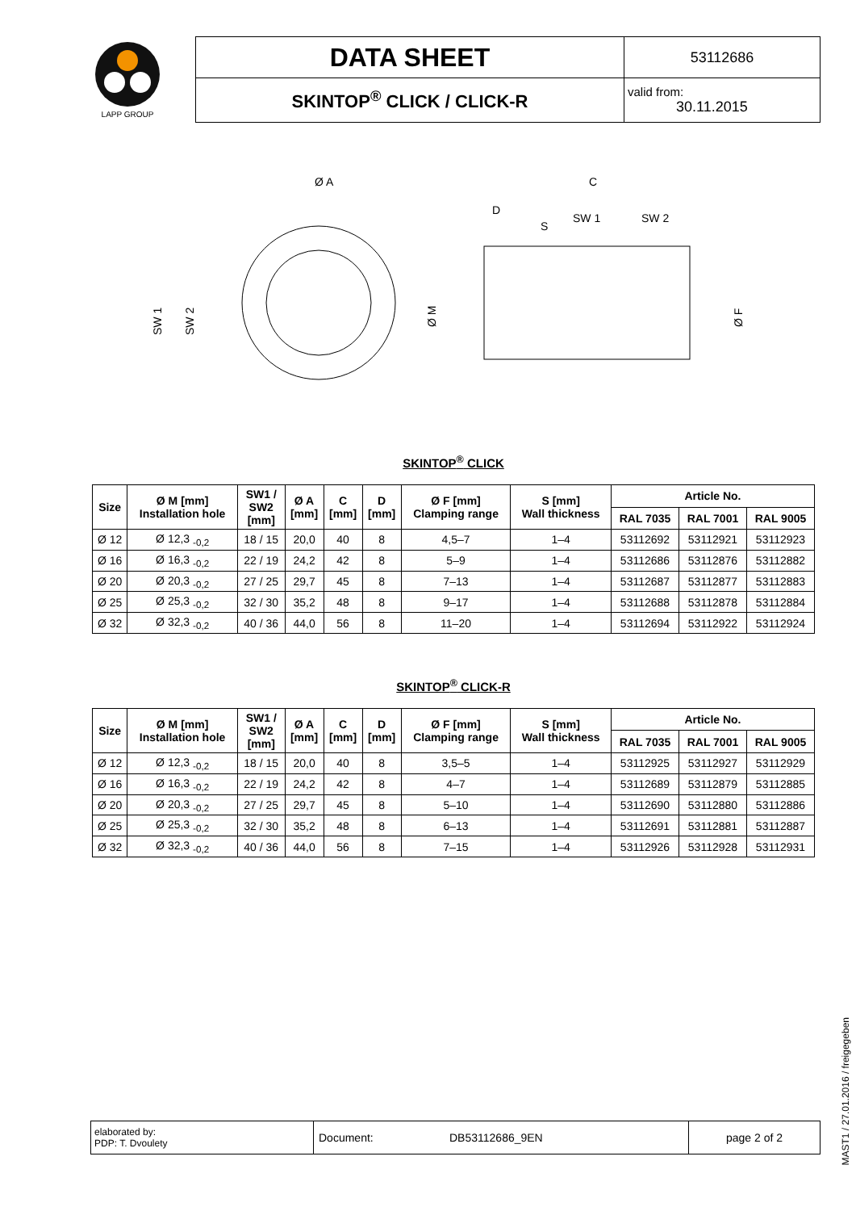| LAPP GROUP | DATA SHEET | 53112686 |
| | SKINTOP<sup>®</sup> CLICK / CLICK-R | valid from: 30.11.2015 |
Ø A
C
SW 1
Ø M
Ø F
D
S
SW 1
SW 2
SW 2
SKINTOP<sup>®</sup> CLICK
| Size | Ø M [mm] Installation hole | SW1 / SW2 [mm] | Ø A [mm] | C [mm] | D [mm] | Ø F [mm] Clamping range | S [mm] Wall thickness | Article No. | | |
| --- | --- | --- | --- | --- | --- | --- | --- | --- | --- | --- |
| | | | | | | | | RAL 7035 | RAL 7001 | RAL 9005 |
| Ø 12 | Ø 12,3 <sub>-0,2</sub> | 18 / 15 | 20,0 | 40 | 8 | 4,5–7 | 1–4 | 53112692 | 53112921 | 53112923 |
| Ø 16 | Ø 16,3 <sub>-0,2</sub> | 22 / 19 | 24,2 | 42 | 8 | 5–9 | 1–4 | 53112686 | 53112876 | 53112882 |
| Ø 20 | Ø 20,3 <sub>-0,2</sub> | 27 / 25 | 29,7 | 45 | 8 | 7–13 | 1–4 | 53112687 | 53112877 | 53112883 |
| Ø 25 | Ø 25,3 <sub>-0,2</sub> | 32 / 30 | 35,2 | 48 | 8 | 9–17 | 1–4 | 53112688 | 53112878 | 53112884 |
| Ø 32 | Ø 32,3 <sub>-0,2</sub> | 40 / 36 | 44,0 | 56 | 8 | 11–20 | 1–4 | 53112694 | 53112922 | 53112924 |
SKINTOP<sup>®</sup> CLICK-R
| Size | Ø M [mm] Installation hole | SW1 / SW2 [mm] | Ø A [mm] | C [mm] | D [mm] | Ø F [mm] Clamping range | S [mm] Wall thickness | Article No. | | |
| --- | --- | --- | --- | --- | --- | --- | --- | --- | --- | --- |
| | | | | | | | | RAL 7035 | RAL 7001 | RAL 9005 |
| Ø 12 | Ø 12,3 <sub>-0,2</sub> | 18 / 15 | 20,0 | 40 | 8 | 3,5–5 | 1–4 | 53112925 | 53112927 | 53112929 |
| Ø 16 | Ø 16,3 <sub>-0,2</sub> | 22 / 19 | 24,2 | 42 | 8 | 4–7 | 1–4 | 53112689 | 53112879 | 53112885 |
| Ø 20 | Ø 20,3 <sub>-0,2</sub> | 27 / 25 | 29,7 | 45 | 8 | 5–10 | 1–4 | 53112690 | 53112880 | 53112886 |
| Ø 25 | Ø 25,3 <sub>-0,2</sub> | 32 / 30 | 35,2 | 48 | 8 | 6–13 | 1–4 | 53112691 | 53112881 | 53112887 |
| Ø 32 | Ø 32,3 <sub>-0,2</sub> | 40 / 36 | 44,0 | 56 | 8 | 7–15 | 1–4 | 53112926 | 53112928 | 53112931 |
| elaborated by: PDP: T. Dvoulety | Document: | DB53112686_9EN | page 2 of 2 |
MAST1 / 27.01.2016 / freigegeben